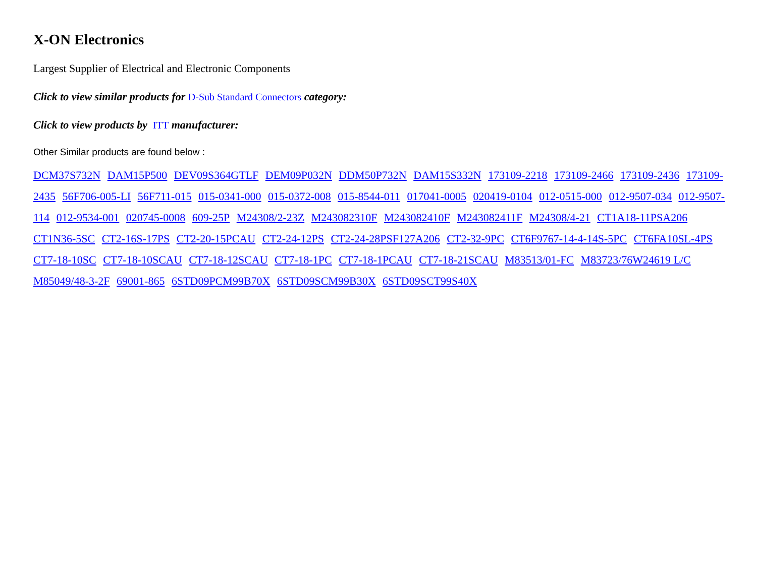X-ON Electronics
Largest Supplier of Electrical and Electronic Components
Click to view similar products for D-Sub Standard Connectors category:
Click to view products by ITT manufacturer:
Other Similar products are found below :
DCM37S732N DAM15P500 DEV09S364GTLF DEM09P032N DDM50P732N DAM15S332N 173109-2218 173109-2466 173109-2436 173109-2435 56F706-005-LI 56F711-015 015-0341-000 015-0372-008 015-8544-011 017041-0005 020419-0104 012-0515-000 012-9507-034 012-9507-114 012-9534-001 020745-0008 609-25P M24308/2-23Z M243082310F M243082410F M243082411F M24308/4-21 CT1A18-11PSA206 CT1N36-5SC CT2-16S-17PS CT2-20-15PCAU CT2-24-12PS CT2-24-28PSF127A206 CT2-32-9PC CT6F9767-14-4-14S-5PC CT6FA10SL-4PS CT7-18-10SC CT7-18-10SCAU CT7-18-12SCAU CT7-18-1PC CT7-18-1PCAU CT7-18-21SCAU M83513/01-FC M83723/76W24619 L/C M85049/48-3-2F 69001-865 6STD09PCM99B70X 6STD09SCM99B30X 6STD09SCT99S40X